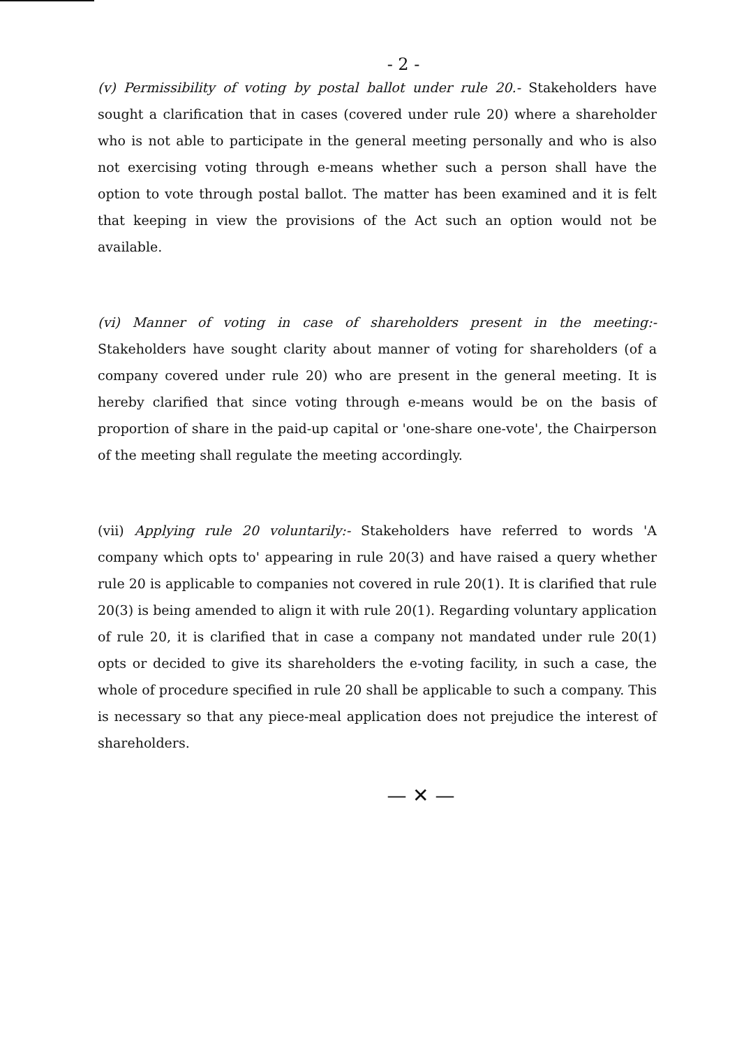- 2 -
(v) Permissibility of voting by postal ballot under rule 20.- Stakeholders have sought a clarification that in cases (covered under rule 20) where a shareholder who is not able to participate in the general meeting personally and who is also not exercising voting through e-means whether such a person shall have the option to vote through postal ballot. The matter has been examined and it is felt that keeping in view the provisions of the Act such an option would not be available.
(vi) Manner of voting in case of shareholders present in the meeting:- Stakeholders have sought clarity about manner of voting for shareholders (of a company covered under rule 20) who are present in the general meeting. It is hereby clarified that since voting through e-means would be on the basis of proportion of share in the paid-up capital or 'one-share one-vote', the Chairperson of the meeting shall regulate the meeting accordingly.
(vii) Applying rule 20 voluntarily:- Stakeholders have referred to words 'A company which opts to' appearing in rule 20(3) and have raised a query whether rule 20 is applicable to companies not covered in rule 20(1). It is clarified that rule 20(3) is being amended to align it with rule 20(1). Regarding voluntary application of rule 20, it is clarified that in case a company not mandated under rule 20(1) opts or decided to give its shareholders the e-voting facility, in such a case, the whole of procedure specified in rule 20 shall be applicable to such a company. This is necessary so that any piece-meal application does not prejudice the interest of shareholders.
— ✕ —